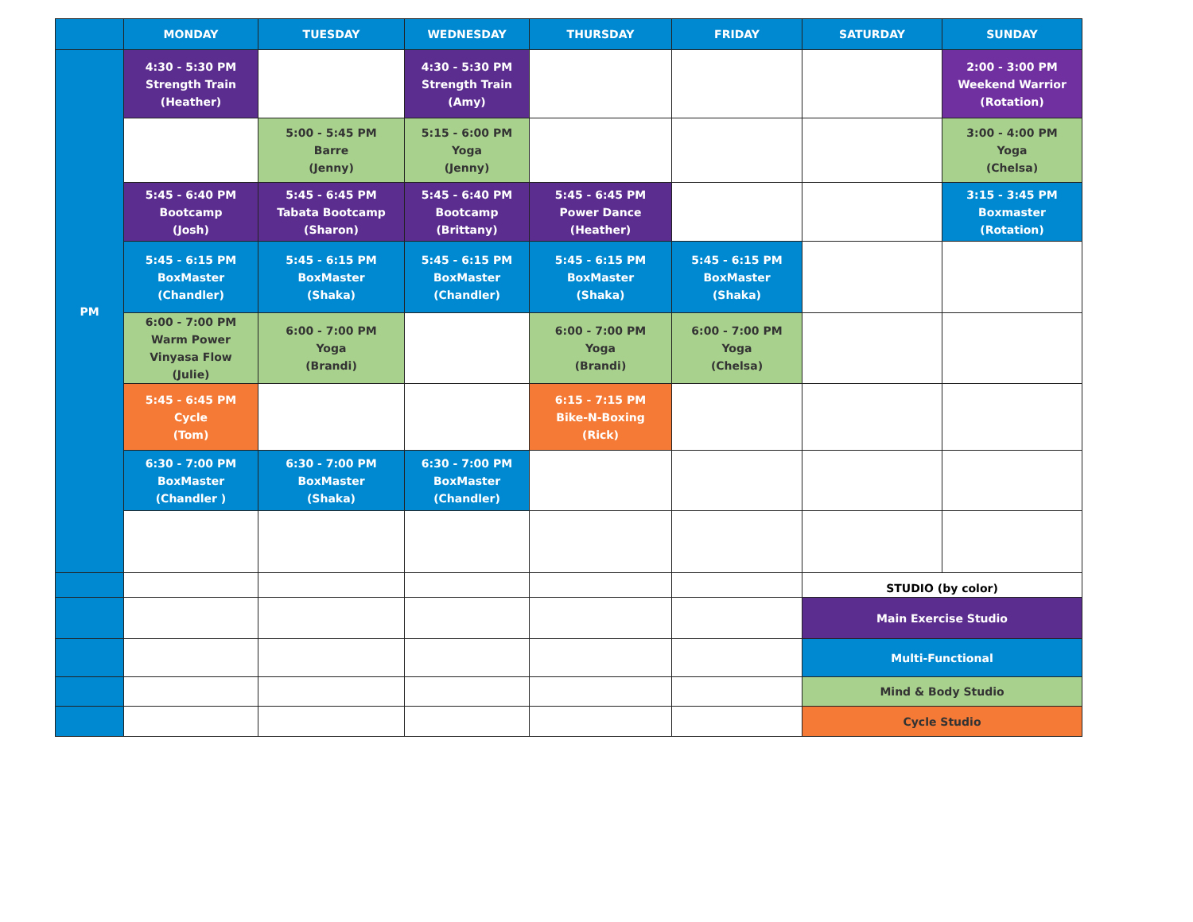| | MONDAY | TUESDAY | WEDNESDAY | THURSDAY | FRIDAY | SATURDAY | SUNDAY |
| --- | --- | --- | --- | --- | --- | --- | --- |
| PM | 4:30 - 5:30 PM Strength Train (Heather) | | 4:30 - 5:30 PM Strength Train (Amy) | | | | 2:00 - 3:00 PM Weekend Warrior (Rotation) |
| | | 5:00 - 5:45 PM Barre (Jenny) | 5:15 - 6:00 PM Yoga (Jenny) | | | | 3:00 - 4:00 PM Yoga (Chelsa) |
| | 5:45 - 6:40 PM Bootcamp (Josh) | 5:45 - 6:45 PM Tabata Bootcamp (Sharon) | 5:45 - 6:40 PM Bootcamp (Brittany) | 5:45 - 6:45 PM Power Dance (Heather) | | | 3:15 - 3:45 PM Boxmaster (Rotation) |
| | 5:45 - 6:15 PM BoxMaster (Chandler) | 5:45 - 6:15 PM BoxMaster (Shaka) | 5:45 - 6:15 PM BoxMaster (Chandler) | 5:45 - 6:15 PM BoxMaster (Shaka) | 5:45 - 6:15 PM BoxMaster (Shaka) | | |
| | 6:00 - 7:00 PM Warm Power Vinyasa Flow (Julie) | 6:00 - 7:00 PM Yoga (Brandi) | | 6:00 - 7:00 PM Yoga (Brandi) | 6:00 - 7:00 PM Yoga (Chelsa) | | |
| | 5:45 - 6:45 PM Cycle (Tom) | | | 6:15 - 7:15 PM Bike-N-Boxing (Rick) | | | |
| | 6:30 - 7:00 PM BoxMaster (Chandler ) | 6:30 - 7:00 PM BoxMaster (Shaka) | 6:30 - 7:00 PM BoxMaster (Chandler) | | | | |
| | | | | | | STUDIO (by color) | |
| | | | | | | Main Exercise Studio | |
| | | | | | | Multi-Functional | |
| | | | | | | Mind & Body Studio | |
| | | | | | | Cycle Studio | |